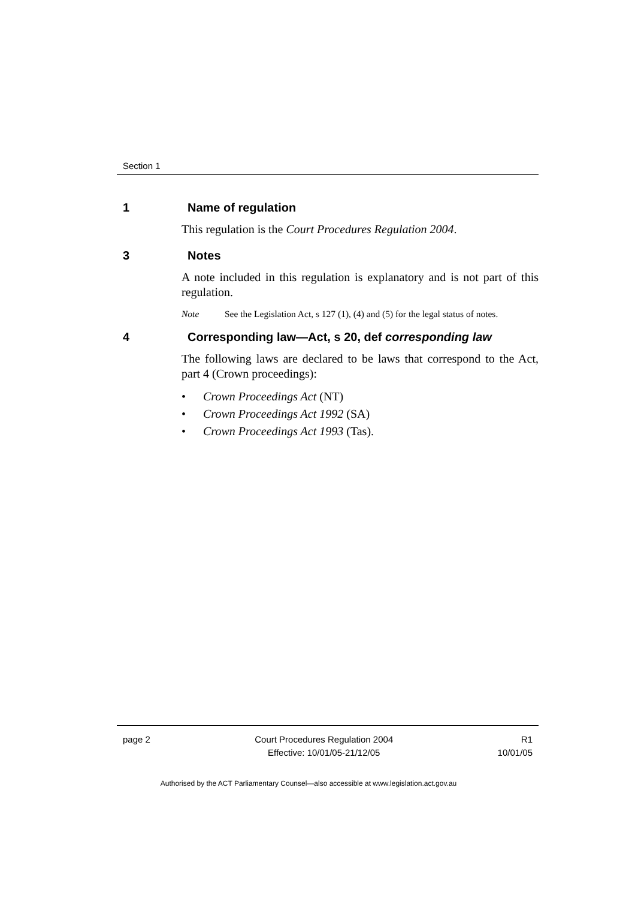Section 1
1 Name of regulation
This regulation is the Court Procedures Regulation 2004.
3 Notes
A note included in this regulation is explanatory and is not part of this regulation.
Note See the Legislation Act, s 127 (1), (4) and (5) for the legal status of notes.
4 Corresponding law—Act, s 20, def corresponding law
The following laws are declared to be laws that correspond to the Act, part 4 (Crown proceedings):
• Crown Proceedings Act (NT)
• Crown Proceedings Act 1992 (SA)
• Crown Proceedings Act 1993 (Tas).
page 2 Court Procedures Regulation 2004
Effective: 10/01/05-21/12/05
R1
10/01/05
Authorised by the ACT Parliamentary Counsel—also accessible at www.legislation.act.gov.au